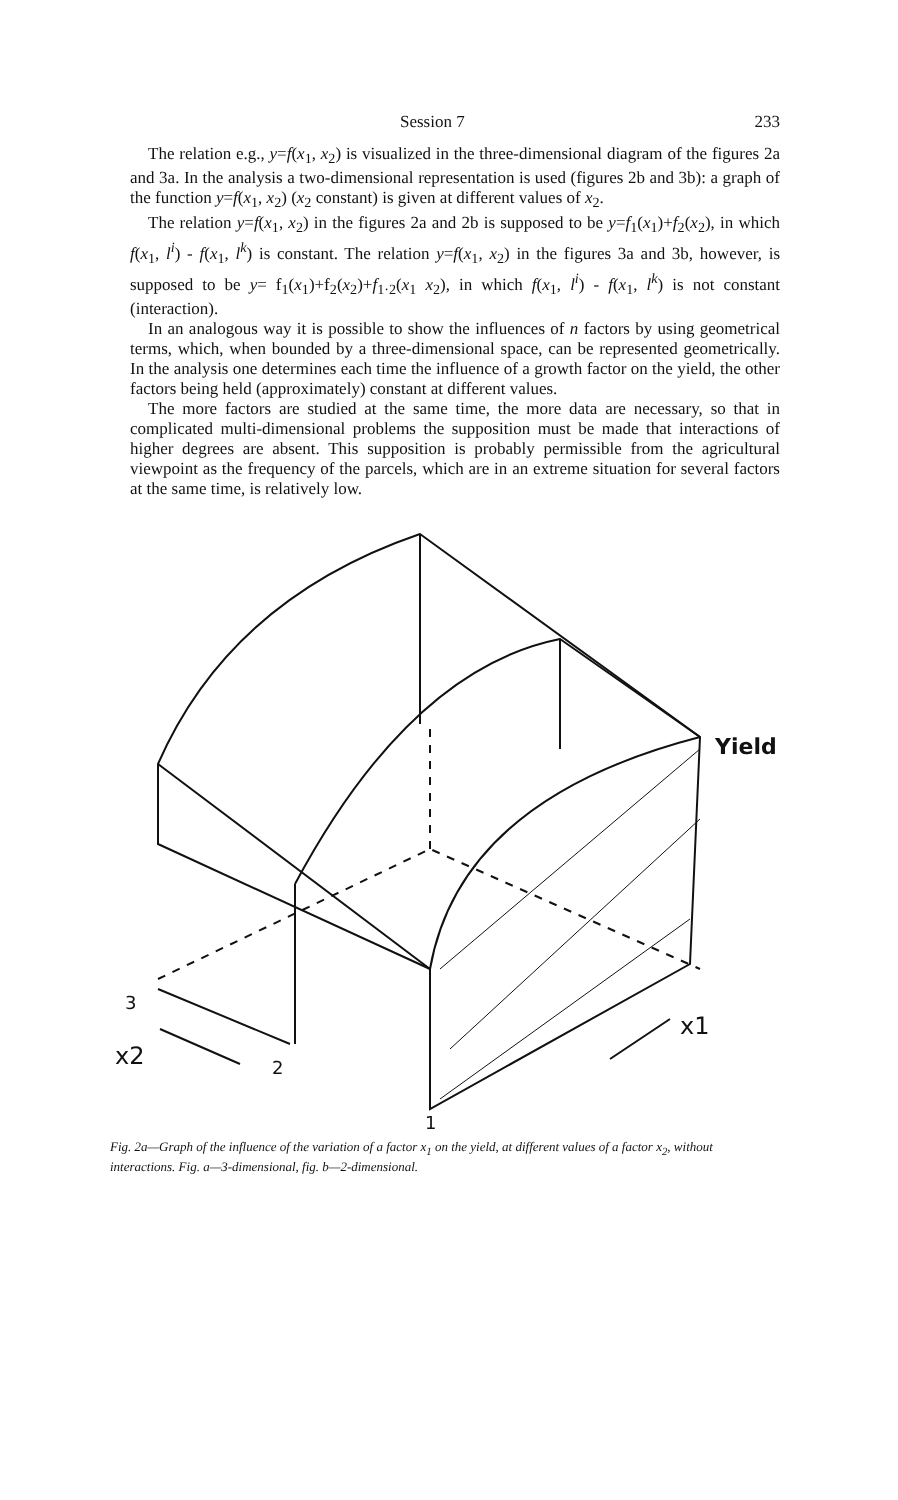Session 7 233
The relation e.g., y=f(x<sub>1</sub>, x<sub>2</sub>) is visualized in the three-dimensional diagram of the figures 2a and 3a. In the analysis a two-dimensional representation is used (figures 2b and 3b): a graph of the function y=f(x<sub>1</sub>, x<sub>2</sub>) (x<sub>2</sub> constant) is given at different values of x<sub>2</sub>.
The relation y=f(x<sub>1</sub>, x<sub>2</sub>) in the figures 2a and 2b is supposed to be y=f<sub>1</sub>(x<sub>1</sub>)+f<sub>2</sub>(x<sub>2</sub>), in which f(x<sub>1</sub>, l<sup>i</sup>) - f(x<sub>1</sub>, l<sup>k</sup>) is constant. The relation y=f(x<sub>1</sub>, x<sub>2</sub>) in the figures 3a and 3b, however, is supposed to be y= f<sub>1</sub>(x<sub>1</sub>)+f<sub>2</sub>(x<sub>2</sub>)+f<sub>1·2</sub>(x<sub>1</sub> x<sub>2</sub>), in which f(x<sub>1</sub>, l<sup>i</sup>) - f(x<sub>1</sub>, l<sup>k</sup>) is not constant (interaction).
In an analogous way it is possible to show the influences of n factors by using geometrical terms, which, when bounded by a three-dimensional space, can be represented geometrically. In the analysis one determines each time the influence of a growth factor on the yield, the other factors being held (approximately) constant at different values.
The more factors are studied at the same time, the more data are necessary, so that in complicated multi-dimensional problems the supposition must be made that interactions of higher degrees are absent. This supposition is probably permissible from the agricultural viewpoint as the frequency of the parcels, which are in an extreme situation for several factors at the same time, is relatively low.
Yield
3
x2
2
x1
1
Fig. 2a—Graph of the influence of the variation of a factor x<sub>1</sub> on the yield, at different values of a factor x<sub>2</sub>, without interactions. Fig. a—3-dimensional, fig. b—2-dimensional.